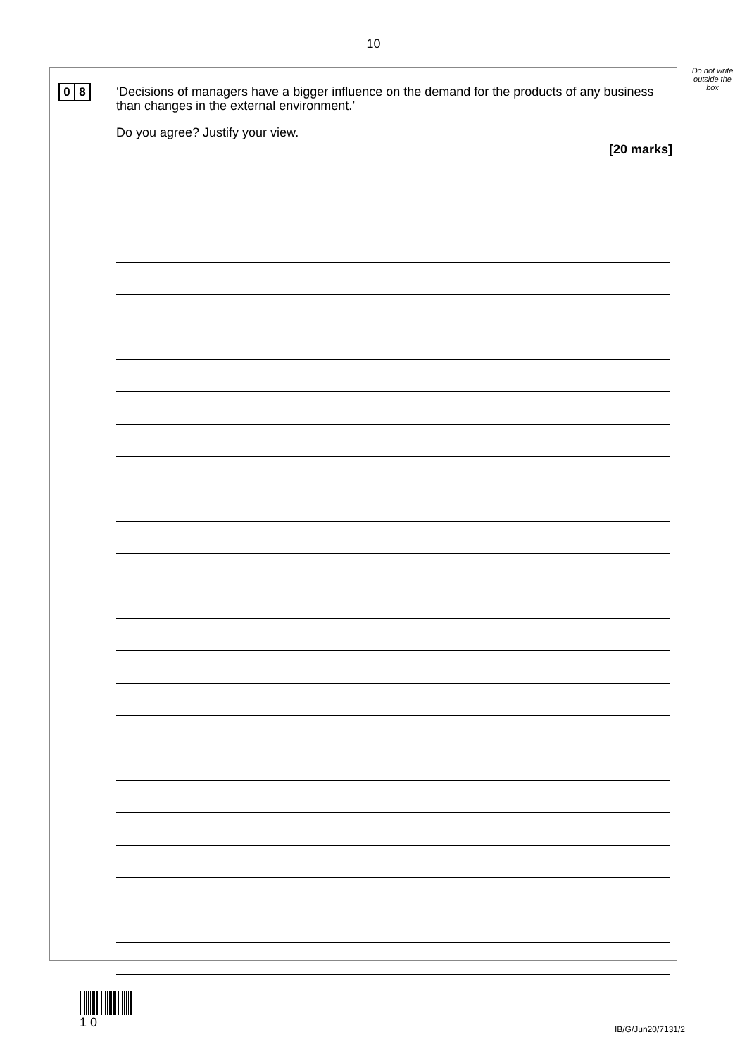10
Do not write outside the box
0 8
‘Decisions of managers have a bigger influence on the demand for the products of any business than changes in the external environment.’
Do you agree? Justify your view.
[20 marks]
1 0
IB/G/Jun20/7131/2